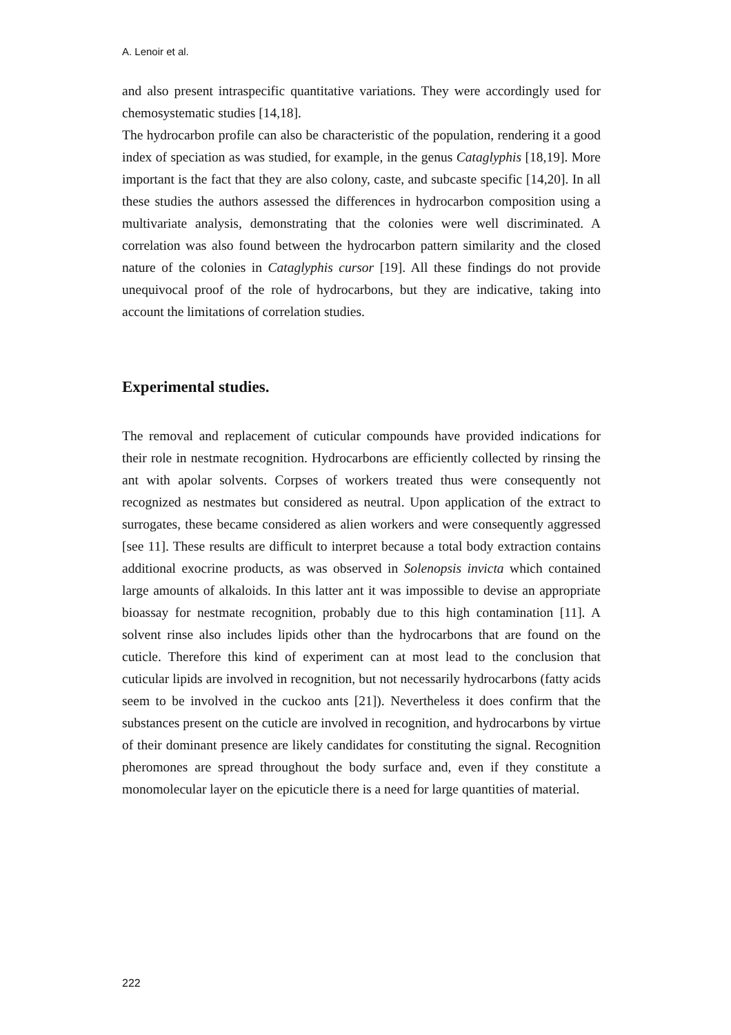A. Lenoir et al.
and also present intraspecific quantitative variations. They were accordingly used for chemosystematic studies [14,18].
The hydrocarbon profile can also be characteristic of the population, rendering it a good index of speciation as was studied, for example, in the genus Cataglyphis [18,19]. More important is the fact that they are also colony, caste, and subcaste specific [14,20]. In all these studies the authors assessed the differences in hydrocarbon composition using a multivariate analysis, demonstrating that the colonies were well discriminated. A correlation was also found between the hydrocarbon pattern similarity and the closed nature of the colonies in Cataglyphis cursor [19]. All these findings do not provide unequivocal proof of the role of hydrocarbons, but they are indicative, taking into account the limitations of correlation studies.
Experimental studies.
The removal and replacement of cuticular compounds have provided indications for their role in nestmate recognition. Hydrocarbons are efficiently collected by rinsing the ant with apolar solvents. Corpses of workers treated thus were consequently not recognized as nestmates but considered as neutral. Upon application of the extract to surrogates, these became considered as alien workers and were consequently aggressed [see 11]. These results are difficult to interpret because a total body extraction contains additional exocrine products, as was observed in Solenopsis invicta which contained large amounts of alkaloids. In this latter ant it was impossible to devise an appropriate bioassay for nestmate recognition, probably due to this high contamination [11]. A solvent rinse also includes lipids other than the hydrocarbons that are found on the cuticle. Therefore this kind of experiment can at most lead to the conclusion that cuticular lipids are involved in recognition, but not necessarily hydrocarbons (fatty acids seem to be involved in the cuckoo ants [21]). Nevertheless it does confirm that the substances present on the cuticle are involved in recognition, and hydrocarbons by virtue of their dominant presence are likely candidates for constituting the signal. Recognition pheromones are spread throughout the body surface and, even if they constitute a monomolecular layer on the epicuticle there is a need for large quantities of material.
222